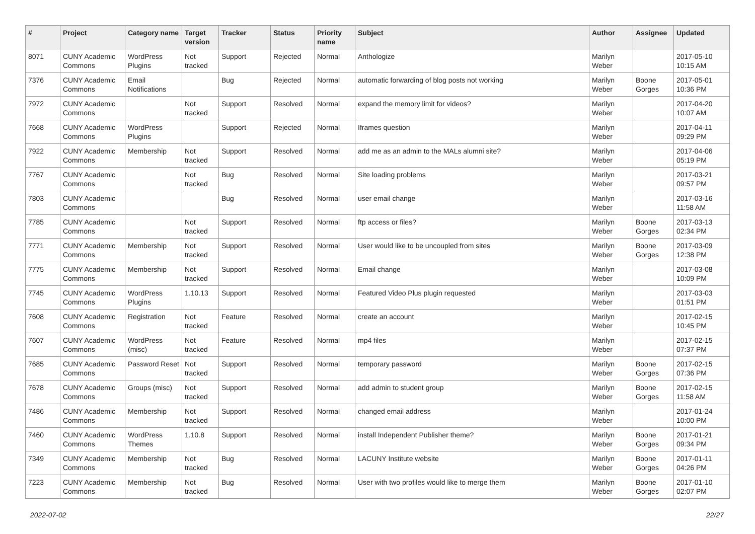| # | Project | Category name | Target version | Tracker | Status | Priority name | Subject | Author | Assignee | Updated |
| --- | --- | --- | --- | --- | --- | --- | --- | --- | --- | --- |
| 8071 | CUNY Academic Commons | WordPress Plugins | Not tracked | Support | Rejected | Normal | Anthologize | Marilyn Weber | | 2017-05-10 10:15 AM |
| 7376 | CUNY Academic Commons | Email Notifications | | Bug | Rejected | Normal | automatic forwarding of blog posts not working | Marilyn Weber | Boone Gorges | 2017-05-01 10:36 PM |
| 7972 | CUNY Academic Commons | | Not tracked | Support | Resolved | Normal | expand the memory limit for videos? | Marilyn Weber | | 2017-04-20 10:07 AM |
| 7668 | CUNY Academic Commons | WordPress Plugins | | Support | Rejected | Normal | Iframes question | Marilyn Weber | | 2017-04-11 09:29 PM |
| 7922 | CUNY Academic Commons | Membership | Not tracked | Support | Resolved | Normal | add me as an admin to the MALs alumni site? | Marilyn Weber | | 2017-04-06 05:19 PM |
| 7767 | CUNY Academic Commons | | Not tracked | Bug | Resolved | Normal | Site loading problems | Marilyn Weber | | 2017-03-21 09:57 PM |
| 7803 | CUNY Academic Commons | | | Bug | Resolved | Normal | user email change | Marilyn Weber | | 2017-03-16 11:58 AM |
| 7785 | CUNY Academic Commons | | Not tracked | Support | Resolved | Normal | ftp access or files? | Marilyn Weber | Boone Gorges | 2017-03-13 02:34 PM |
| 7771 | CUNY Academic Commons | Membership | Not tracked | Support | Resolved | Normal | User would like to be uncoupled from sites | Marilyn Weber | Boone Gorges | 2017-03-09 12:38 PM |
| 7775 | CUNY Academic Commons | Membership | Not tracked | Support | Resolved | Normal | Email change | Marilyn Weber | | 2017-03-08 10:09 PM |
| 7745 | CUNY Academic Commons | WordPress Plugins | 1.10.13 | Support | Resolved | Normal | Featured Video Plus plugin requested | Marilyn Weber | | 2017-03-03 01:51 PM |
| 7608 | CUNY Academic Commons | Registration | Not tracked | Feature | Resolved | Normal | create an account | Marilyn Weber | | 2017-02-15 10:45 PM |
| 7607 | CUNY Academic Commons | WordPress (misc) | Not tracked | Feature | Resolved | Normal | mp4 files | Marilyn Weber | | 2017-02-15 07:37 PM |
| 7685 | CUNY Academic Commons | Password Reset | Not tracked | Support | Resolved | Normal | temporary password | Marilyn Weber | Boone Gorges | 2017-02-15 07:36 PM |
| 7678 | CUNY Academic Commons | Groups (misc) | Not tracked | Support | Resolved | Normal | add admin to student group | Marilyn Weber | Boone Gorges | 2017-02-15 11:58 AM |
| 7486 | CUNY Academic Commons | Membership | Not tracked | Support | Resolved | Normal | changed email address | Marilyn Weber | | 2017-01-24 10:00 PM |
| 7460 | CUNY Academic Commons | WordPress Themes | 1.10.8 | Support | Resolved | Normal | install Independent Publisher theme? | Marilyn Weber | Boone Gorges | 2017-01-21 09:34 PM |
| 7349 | CUNY Academic Commons | Membership | Not tracked | Bug | Resolved | Normal | LACUNY Institute website | Marilyn Weber | Boone Gorges | 2017-01-11 04:26 PM |
| 7223 | CUNY Academic Commons | Membership | Not tracked | Bug | Resolved | Normal | User with two profiles would like to merge them | Marilyn Weber | Boone Gorges | 2017-01-10 02:07 PM |
2022-07-02 22/27